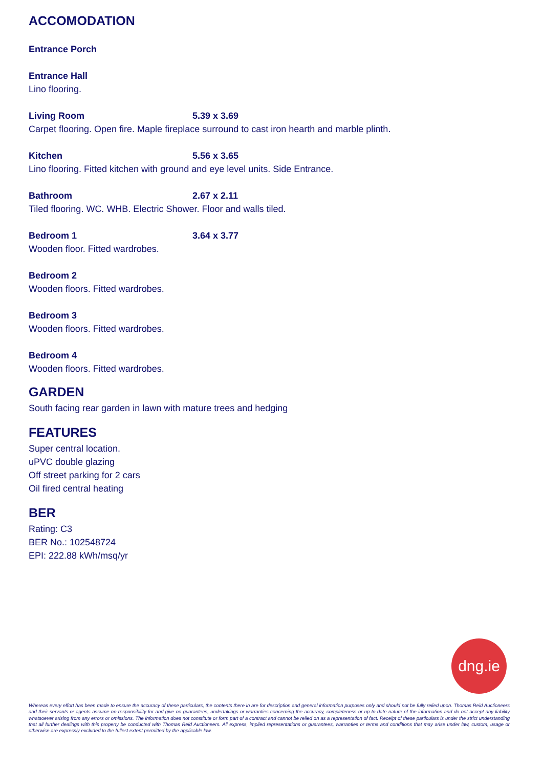ACCOMODATION
Entrance Porch
Entrance Hall
Lino flooring.
Living Room 5.39 x 3.69
Carpet flooring. Open fire. Maple fireplace surround to cast iron hearth and marble plinth.
Kitchen 5.56 x 3.65
Lino flooring. Fitted kitchen with ground and eye level units. Side Entrance.
Bathroom 2.67 x 2.11
Tiled flooring. WC. WHB. Electric Shower. Floor and walls tiled.
Bedroom 1 3.64 x 3.77
Wooden floor. Fitted wardrobes.
Bedroom 2
Wooden floors. Fitted wardrobes.
Bedroom 3
Wooden floors. Fitted wardrobes.
Bedroom 4
Wooden floors. Fitted wardrobes.
GARDEN
South facing rear garden in lawn with mature trees and hedging
FEATURES
Super central location.
uPVC double glazing
Off street parking for 2 cars
Oil fired central heating
BER
Rating: C3
BER No.: 102548724
EPI: 222.88 kWh/msq/yr
dng.ie
Whereas every effort has been made to ensure the accuracy of these particulars, the contents there in are for description and general information purposes only and should not be fully relied upon. Thomas Reid Auctioneers and their servants or agents assume no responsibility for and give no guarantees, undertakings or warranties concerning the accuracy, completeness or up to date nature of the information and do not accept any liability whatsoever arising from any errors or omissions. The information does not constitute or form part of a contract and cannot be relied on as a representation of fact. Receipt of these particulars is under the strict understanding that all further dealings with this property be conducted with Thomas Reid Auctioneers. All express, implied representations or guarantees, warranties or terms and conditions that may arise under law, custom, usage or otherwise are expressly excluded to the fullest extent permitted by the applicable law.